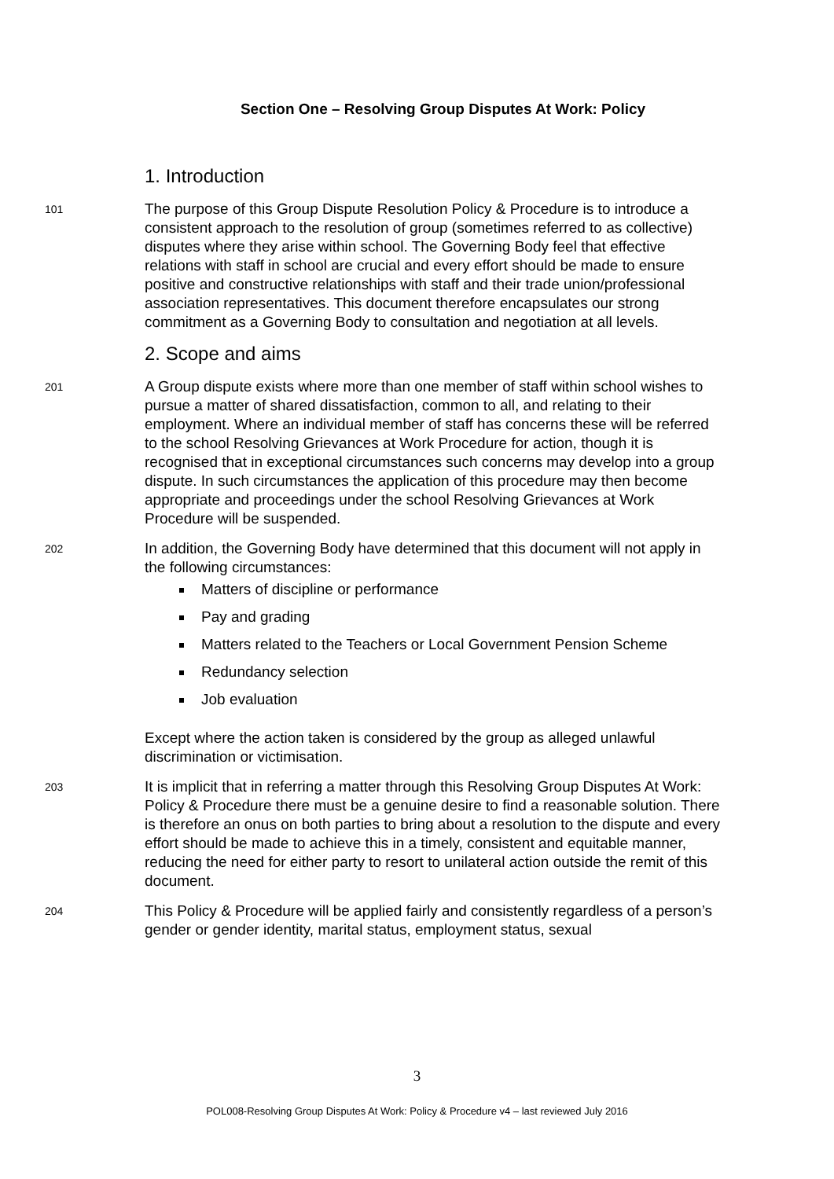Section One – Resolving Group Disputes At Work: Policy
1. Introduction
101
The purpose of this Group Dispute Resolution Policy & Procedure is to introduce a consistent approach to the resolution of group (sometimes referred to as collective) disputes where they arise within school. The Governing Body feel that effective relations with staff in school are crucial and every effort should be made to ensure positive and constructive relationships with staff and their trade union/professional association representatives. This document therefore encapsulates our strong commitment as a Governing Body to consultation and negotiation at all levels.
2. Scope and aims
201
A Group dispute exists where more than one member of staff within school wishes to pursue a matter of shared dissatisfaction, common to all, and relating to their employment. Where an individual member of staff has concerns these will be referred to the school Resolving Grievances at Work Procedure for action, though it is recognised that in exceptional circumstances such concerns may develop into a group dispute. In such circumstances the application of this procedure may then become appropriate and proceedings under the school Resolving Grievances at Work Procedure will be suspended.
202
In addition, the Governing Body have determined that this document will not apply in the following circumstances:
Matters of discipline or performance
Pay and grading
Matters related to the Teachers or Local Government Pension Scheme
Redundancy selection
Job evaluation
Except where the action taken is considered by the group as alleged unlawful discrimination or victimisation.
203
It is implicit that in referring a matter through this Resolving Group Disputes At Work: Policy & Procedure there must be a genuine desire to find a reasonable solution. There is therefore an onus on both parties to bring about a resolution to the dispute and every effort should be made to achieve this in a timely, consistent and equitable manner, reducing the need for either party to resort to unilateral action outside the remit of this document.
204
This Policy & Procedure will be applied fairly and consistently regardless of a person’s gender or gender identity, marital status, employment status, sexual
3
POL008-Resolving Group Disputes At Work: Policy & Procedure v4 – last reviewed July 2016